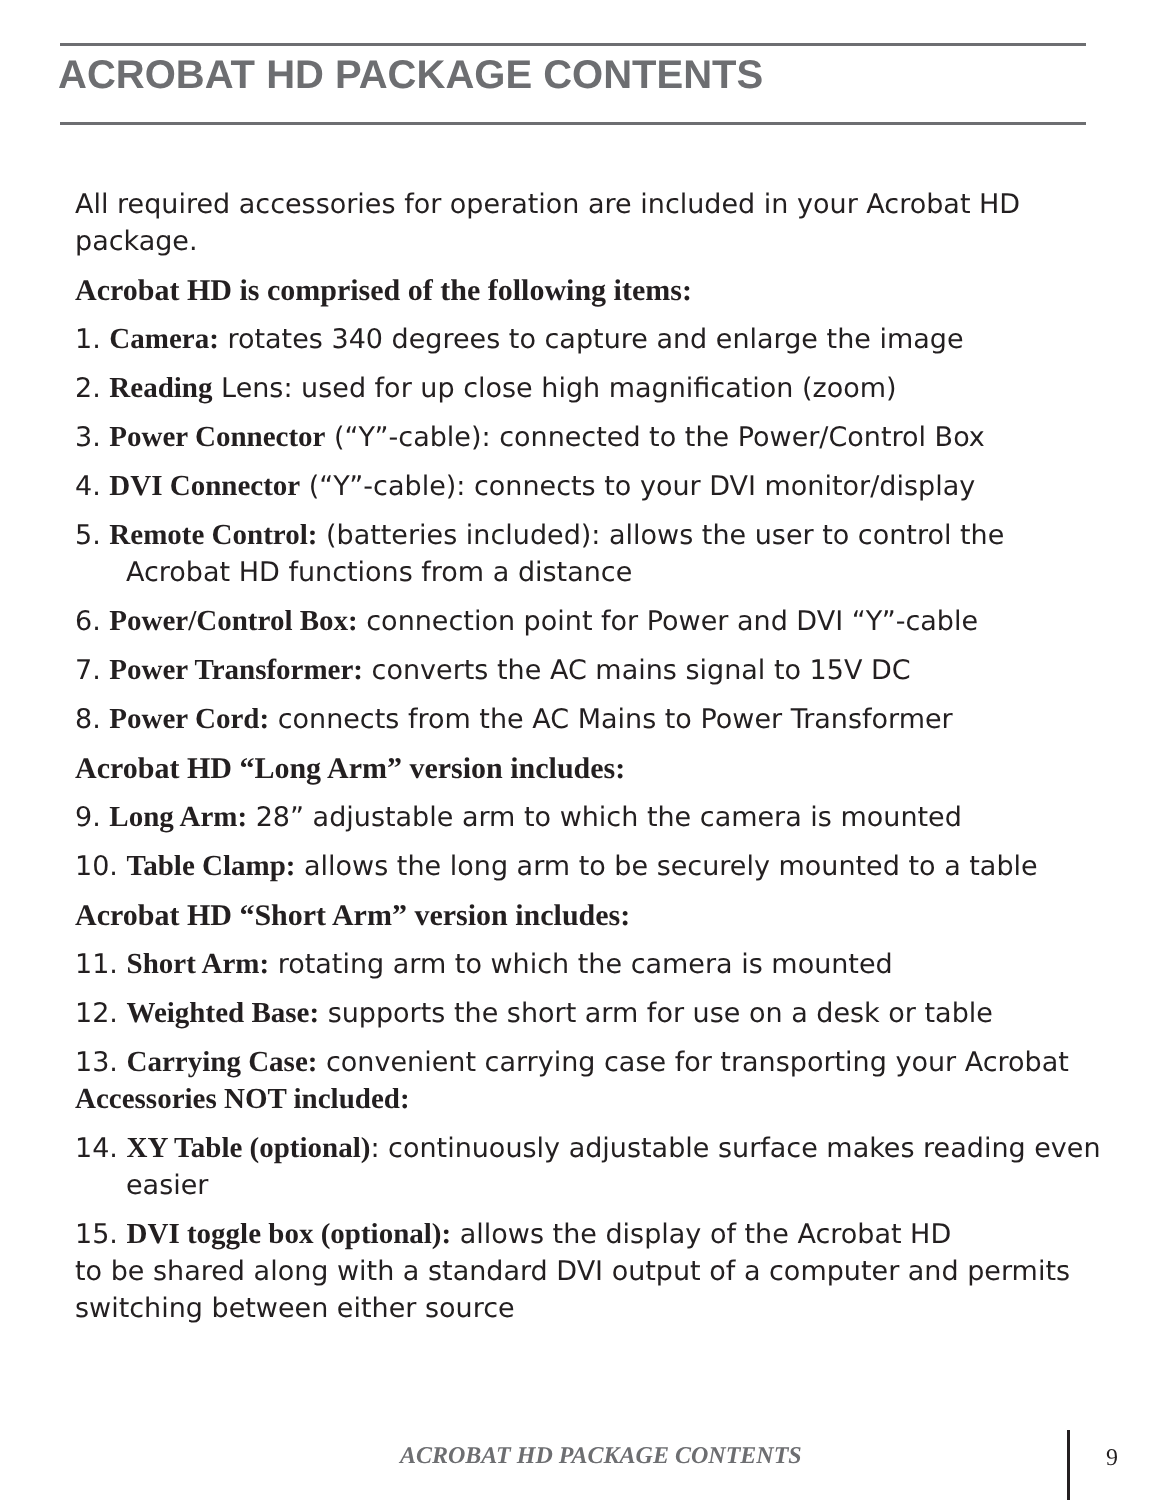ACROBAT HD PACKAGE CONTENTS
All required accessories for operation are included in your Acrobat HD package.
Acrobat HD is comprised of the following items:
1. Camera: rotates 340 degrees to capture and enlarge the image
2. Reading Lens: used for up close high magnification (zoom)
3. Power Connector (“Y”-cable): connected to the Power/Control Box
4. DVI Connector (“Y”-cable): connects to your DVI monitor/display
5. Remote Control: (batteries included): allows the user to control the Acrobat HD functions from a distance
6. Power/Control Box: connection point for Power and DVI “Y”-cable
7. Power Transformer: converts the AC mains signal to 15V DC
8. Power Cord: connects from the AC Mains to Power Transformer
Acrobat HD “Long Arm” version includes:
9. Long Arm: 28” adjustable arm to which the camera is mounted
10. Table Clamp: allows the long arm to be securely mounted to a table
Acrobat HD “Short Arm” version includes:
11. Short Arm: rotating arm to which the camera is mounted
12. Weighted Base: supports the short arm for use on a desk or table
13. Carrying Case: convenient carrying case for transporting your Acrobat Accessories NOT included:
14. XY Table (optional): continuously adjustable surface makes reading even easier
15. DVI toggle box (optional): allows the display of the Acrobat HD
to be shared along with a standard DVI output of a computer and permits switching between either source
ACROBAT HD PACKAGE CONTENTS 9